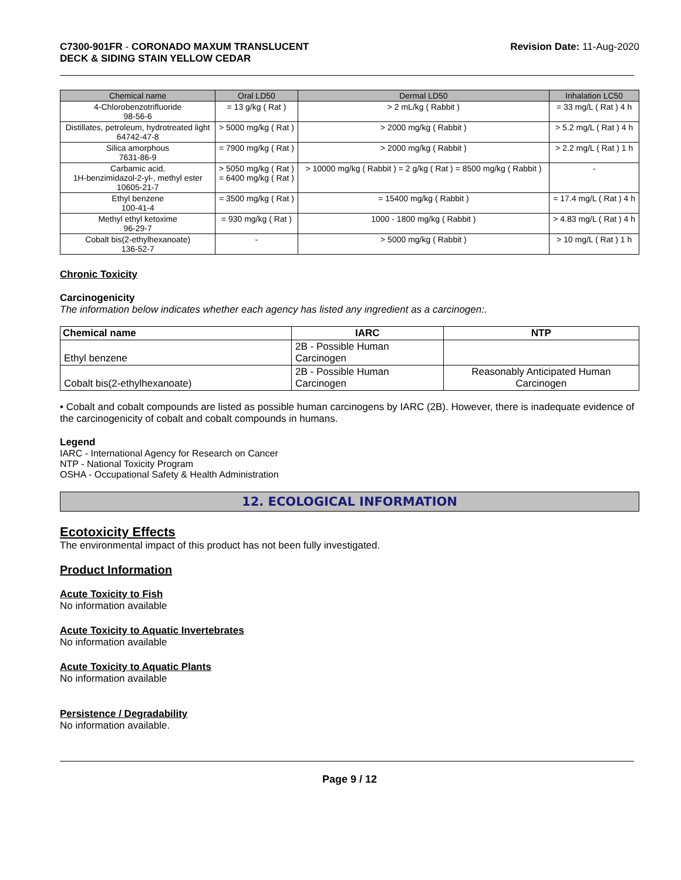C7300-901FR - CORONADO MAXUM TRANSLUCENT
DECK & SIDING STAIN YELLOW CEDAR
Revision Date: 11-Aug-2020
| Chemical name | Oral LD50 | Dermal LD50 | Inhalation LC50 |
| --- | --- | --- | --- |
| 4-Chlorobenzotrifluoride 98-56-6 | = 13 g/kg ( Rat ) | > 2 mL/kg ( Rabbit ) | = 33 mg/L ( Rat ) 4 h |
| Distillates, petroleum, hydrotreated light 64742-47-8 | > 5000 mg/kg ( Rat ) | > 2000 mg/kg ( Rabbit ) | > 5.2 mg/L ( Rat ) 4 h |
| Silica amorphous 7631-86-9 | = 7900 mg/kg ( Rat ) | > 2000 mg/kg ( Rabbit ) | > 2.2 mg/L ( Rat ) 1 h |
| Carbamic acid, 1H-benzimidazol-2-yl-, methyl ester 10605-21-7 | > 5050 mg/kg ( Rat ) = 6400 mg/kg ( Rat ) | > 10000 mg/kg ( Rabbit ) = 2 g/kg ( Rat ) = 8500 mg/kg ( Rabbit ) | - |
| Ethyl benzene 100-41-4 | = 3500 mg/kg ( Rat ) | = 15400 mg/kg ( Rabbit ) | = 17.4 mg/L ( Rat ) 4 h |
| Methyl ethyl ketoxime 96-29-7 | = 930 mg/kg ( Rat ) | 1000 - 1800 mg/kg ( Rabbit ) | > 4.83 mg/L ( Rat ) 4 h |
| Cobalt bis(2-ethylhexanoate) 136-52-7 | - | > 5000 mg/kg ( Rabbit ) | > 10 mg/L ( Rat ) 1 h |
Chronic Toxicity
Carcinogenicity
The information below indicates whether each agency has listed any ingredient as a carcinogen:.
| Chemical name | IARC | NTP |
| --- | --- | --- |
| Ethyl benzene | 2B - Possible Human Carcinogen | |
| Cobalt bis(2-ethylhexanoate) | 2B - Possible Human Carcinogen | Reasonably Anticipated Human Carcinogen |
• Cobalt and cobalt compounds are listed as possible human carcinogens by IARC (2B). However, there is inadequate evidence of the carcinogenicity of cobalt and cobalt compounds in humans.
Legend
IARC - International Agency for Research on Cancer
NTP - National Toxicity Program
OSHA - Occupational Safety & Health Administration
12. ECOLOGICAL INFORMATION
Ecotoxicity Effects
The environmental impact of this product has not been fully investigated.
Product Information
Acute Toxicity to Fish
No information available
Acute Toxicity to Aquatic Invertebrates
No information available
Acute Toxicity to Aquatic Plants
No information available
Persistence / Degradability
No information available.
Page 9 / 12